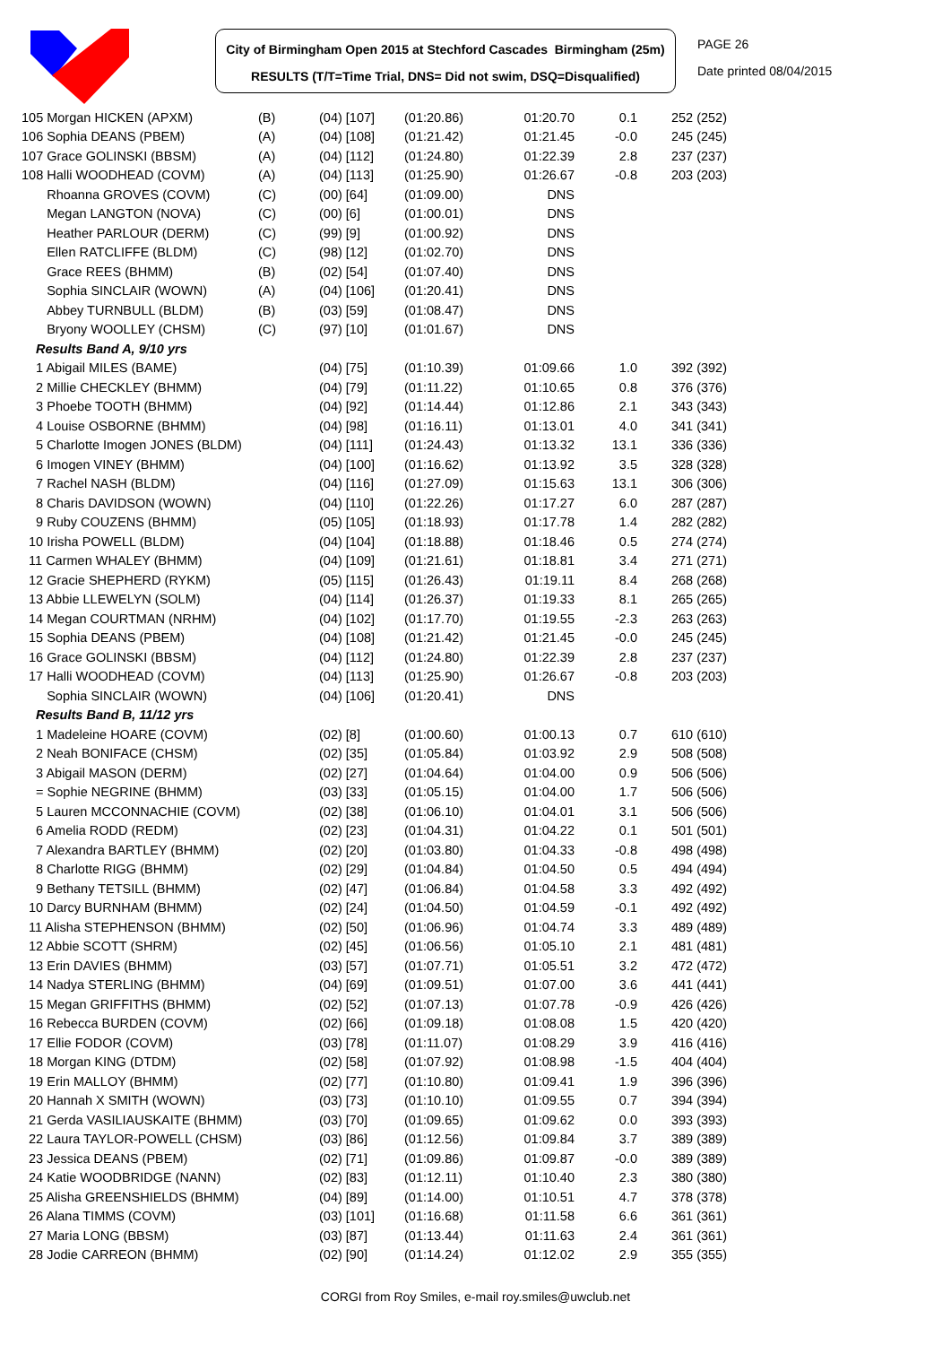City of Birmingham Open 2015 at Stechford Cascades Birmingham (25m)
RESULTS (T/T=Time Trial, DNS= Did not swim, DSQ=Disqualified)
PAGE 26
Date printed 08/04/2015
| 105 Morgan HICKEN (APXM) | (B) | (04) [107] | (01:20.86) | 01:20.70 | 0.1 | 252 (252) |
| 106 Sophia DEANS (PBEM) | (A) | (04) [108] | (01:21.42) | 01:21.45 | -0.0 | 245 (245) |
| 107 Grace GOLINSKI (BBSM) | (A) | (04) [112] | (01:24.80) | 01:22.39 | 2.8 | 237 (237) |
| 108 Halli WOODHEAD (COVM) | (A) | (04) [113] | (01:25.90) | 01:26.67 | -0.8 | 203 (203) |
| Rhoanna GROVES (COVM) | (C) | (00) [64] | (01:09.00) | DNS | | |
| Megan LANGTON (NOVA) | (C) | (00) [6] | (01:00.01) | DNS | | |
| Heather PARLOUR (DERM) | (C) | (99) [9] | (01:00.92) | DNS | | |
| Ellen RATCLIFFE (BLDM) | (C) | (98) [12] | (01:02.70) | DNS | | |
| Grace REES (BHMM) | (B) | (02) [54] | (01:07.40) | DNS | | |
| Sophia SINCLAIR (WOWN) | (A) | (04) [106] | (01:20.41) | DNS | | |
| Abbey TURNBULL (BLDM) | (B) | (03) [59] | (01:08.47) | DNS | | |
| Bryony WOOLLEY (CHSM) | (C) | (97) [10] | (01:01.67) | DNS | | |
| Results Band A, 9/10 yrs | | | | | | |
| 1 Abigail MILES (BAME) | | (04) [75] | (01:10.39) | 01:09.66 | 1.0 | 392 (392) |
| 2 Millie CHECKLEY (BHMM) | | (04) [79] | (01:11.22) | 01:10.65 | 0.8 | 376 (376) |
| 3 Phoebe TOOTH (BHMM) | | (04) [92] | (01:14.44) | 01:12.86 | 2.1 | 343 (343) |
| 4 Louise OSBORNE (BHMM) | | (04) [98] | (01:16.11) | 01:13.01 | 4.0 | 341 (341) |
| 5 Charlotte Imogen JONES (BLDM) | | (04) [111] | (01:24.43) | 01:13.32 | 13.1 | 336 (336) |
| 6 Imogen VINEY (BHMM) | | (04) [100] | (01:16.62) | 01:13.92 | 3.5 | 328 (328) |
| 7 Rachel NASH (BLDM) | | (04) [116] | (01:27.09) | 01:15.63 | 13.1 | 306 (306) |
| 8 Charis DAVIDSON (WOWN) | | (04) [110] | (01:22.26) | 01:17.27 | 6.0 | 287 (287) |
| 9 Ruby COUZENS (BHMM) | | (05) [105] | (01:18.93) | 01:17.78 | 1.4 | 282 (282) |
| 10 Irisha POWELL (BLDM) | | (04) [104] | (01:18.88) | 01:18.46 | 0.5 | 274 (274) |
| 11 Carmen WHALEY (BHMM) | | (04) [109] | (01:21.61) | 01:18.81 | 3.4 | 271 (271) |
| 12 Gracie SHEPHERD (RYKM) | | (05) [115] | (01:26.43) | 01:19.11 | 8.4 | 268 (268) |
| 13 Abbie LLEWELYN (SOLM) | | (04) [114] | (01:26.37) | 01:19.33 | 8.1 | 265 (265) |
| 14 Megan COURTMAN (NRHM) | | (04) [102] | (01:17.70) | 01:19.55 | -2.3 | 263 (263) |
| 15 Sophia DEANS (PBEM) | | (04) [108] | (01:21.42) | 01:21.45 | -0.0 | 245 (245) |
| 16 Grace GOLINSKI (BBSM) | | (04) [112] | (01:24.80) | 01:22.39 | 2.8 | 237 (237) |
| 17 Halli WOODHEAD (COVM) | | (04) [113] | (01:25.90) | 01:26.67 | -0.8 | 203 (203) |
| Sophia SINCLAIR (WOWN) | | (04) [106] | (01:20.41) | DNS | | |
| Results Band B, 11/12 yrs | | | | | | |
| 1 Madeleine HOARE (COVM) | | (02) [8] | (01:00.60) | 01:00.13 | 0.7 | 610 (610) |
| 2 Neah BONIFACE (CHSM) | | (02) [35] | (01:05.84) | 01:03.92 | 2.9 | 508 (508) |
| 3 Abigail MASON (DERM) | | (02) [27] | (01:04.64) | 01:04.00 | 0.9 | 506 (506) |
| = Sophie NEGRINE (BHMM) | | (03) [33] | (01:05.15) | 01:04.00 | 1.7 | 506 (506) |
| 5 Lauren MCCONNACHIE (COVM) | | (02) [38] | (01:06.10) | 01:04.01 | 3.1 | 506 (506) |
| 6 Amelia RODD (REDM) | | (02) [23] | (01:04.31) | 01:04.22 | 0.1 | 501 (501) |
| 7 Alexandra BARTLEY (BHMM) | | (02) [20] | (01:03.80) | 01:04.33 | -0.8 | 498 (498) |
| 8 Charlotte RIGG (BHMM) | | (02) [29] | (01:04.84) | 01:04.50 | 0.5 | 494 (494) |
| 9 Bethany TETSILL (BHMM) | | (02) [47] | (01:06.84) | 01:04.58 | 3.3 | 492 (492) |
| 10 Darcy BURNHAM (BHMM) | | (02) [24] | (01:04.50) | 01:04.59 | -0.1 | 492 (492) |
| 11 Alisha STEPHENSON (BHMM) | | (02) [50] | (01:06.96) | 01:04.74 | 3.3 | 489 (489) |
| 12 Abbie SCOTT (SHRM) | | (02) [45] | (01:06.56) | 01:05.10 | 2.1 | 481 (481) |
| 13 Erin DAVIES (BHMM) | | (03) [57] | (01:07.71) | 01:05.51 | 3.2 | 472 (472) |
| 14 Nadya STERLING (BHMM) | | (04) [69] | (01:09.51) | 01:07.00 | 3.6 | 441 (441) |
| 15 Megan GRIFFITHS (BHMM) | | (02) [52] | (01:07.13) | 01:07.78 | -0.9 | 426 (426) |
| 16 Rebecca BURDEN (COVM) | | (02) [66] | (01:09.18) | 01:08.08 | 1.5 | 420 (420) |
| 17 Ellie FODOR (COVM) | | (03) [78] | (01:11.07) | 01:08.29 | 3.9 | 416 (416) |
| 18 Morgan KING (DTDM) | | (02) [58] | (01:07.92) | 01:08.98 | -1.5 | 404 (404) |
| 19 Erin MALLOY (BHMM) | | (02) [77] | (01:10.80) | 01:09.41 | 1.9 | 396 (396) |
| 20 Hannah X SMITH (WOWN) | | (03) [73] | (01:10.10) | 01:09.55 | 0.7 | 394 (394) |
| 21 Gerda VASILIAUSKAITE (BHMM) | | (03) [70] | (01:09.65) | 01:09.62 | 0.0 | 393 (393) |
| 22 Laura TAYLOR-POWELL (CHSM) | | (03) [86] | (01:12.56) | 01:09.84 | 3.7 | 389 (389) |
| 23 Jessica DEANS (PBEM) | | (02) [71] | (01:09.86) | 01:09.87 | -0.0 | 389 (389) |
| 24 Katie WOODBRIDGE (NANN) | | (02) [83] | (01:12.11) | 01:10.40 | 2.3 | 380 (380) |
| 25 Alisha GREENSHIELDS (BHMM) | | (04) [89] | (01:14.00) | 01:10.51 | 4.7 | 378 (378) |
| 26 Alana TIMMS (COVM) | | (03) [101] | (01:16.68) | 01:11.58 | 6.6 | 361 (361) |
| 27 Maria LONG (BBSM) | | (03) [87] | (01:13.44) | 01:11.63 | 2.4 | 361 (361) |
| 28 Jodie CARREON (BHMM) | | (02) [90] | (01:14.24) | 01:12.02 | 2.9 | 355 (355) |
CORGI from Roy Smiles, e-mail roy.smiles@uwclub.net